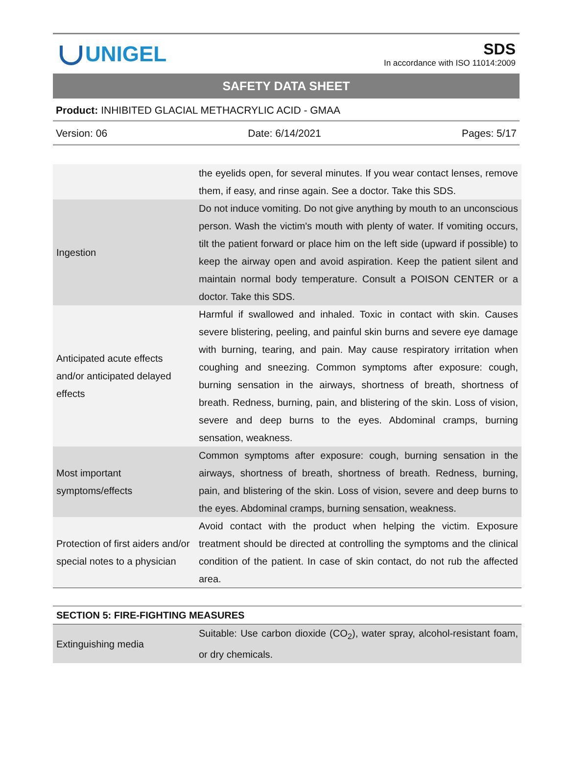UNIGEL
SDS
In accordance with ISO 11014:2009
SAFETY DATA SHEET
Product: INHIBITED GLACIAL METHACRYLIC ACID - GMAA
Version: 06 Date: 6/14/2021 Pages: 5/17
| | the eyelids open, for several minutes. If you wear contact lenses, remove them, if easy, and rinse again. See a doctor. Take this SDS. |
| Ingestion | Do not induce vomiting. Do not give anything by mouth to an unconscious person. Wash the victim's mouth with plenty of water. If vomiting occurs, tilt the patient forward or place him on the left side (upward if possible) to keep the airway open and avoid aspiration. Keep the patient silent and maintain normal body temperature. Consult a POISON CENTER or a doctor. Take this SDS. |
| Anticipated acute effects and/or anticipated delayed effects | Harmful if swallowed and inhaled. Toxic in contact with skin. Causes severe blistering, peeling, and painful skin burns and severe eye damage with burning, tearing, and pain. May cause respiratory irritation when coughing and sneezing. Common symptoms after exposure: cough, burning sensation in the airways, shortness of breath, shortness of breath. Redness, burning, pain, and blistering of the skin. Loss of vision, severe and deep burns to the eyes. Abdominal cramps, burning sensation, weakness. |
| Most important symptoms/effects | Common symptoms after exposure: cough, burning sensation in the airways, shortness of breath, shortness of breath. Redness, burning, pain, and blistering of the skin. Loss of vision, severe and deep burns to the eyes. Abdominal cramps, burning sensation, weakness. |
| Protection of first aiders and/or special notes to a physician | Avoid contact with the product when helping the victim. Exposure treatment should be directed at controlling the symptoms and the clinical condition of the patient. In case of skin contact, do not rub the affected area. |
| SECTION 5: FIRE-FIGHTING MEASURES | |
| Extinguishing media | Suitable: Use carbon dioxide (CO<sub>2</sub>), water spray, alcohol-resistant foam, or dry chemicals. |